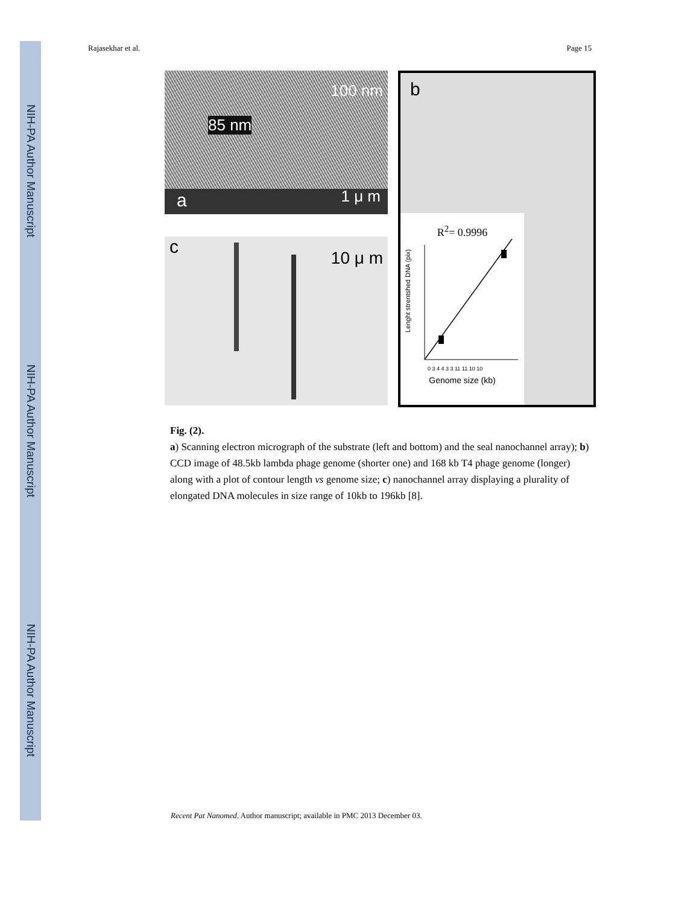NIH-PA Author Manuscript
NIH-PA Author Manuscript
NIH-PA Author Manuscript
Rajasekhar et al. Page 15
100 nm
85 nm
a 1 μ m
c
10 μ m
b
R<sup>2</sup>= 0.9996
0 3 4 4 3 3 11 11 10 10
Genome size (kb)
Lenght strentshed DNA (pix)
Fig. (2).
a) Scanning electron micrograph of the substrate (left and bottom) and the seal nanochannel array); b) CCD image of 48.5kb lambda phage genome (shorter one) and 168 kb T4 phage genome (longer) along with a plot of contour length vs genome size; c) nanochannel array displaying a plurality of elongated DNA molecules in size range of 10kb to 196kb [8].
Recent Pat Nanomed. Author manuscript; available in PMC 2013 December 03.